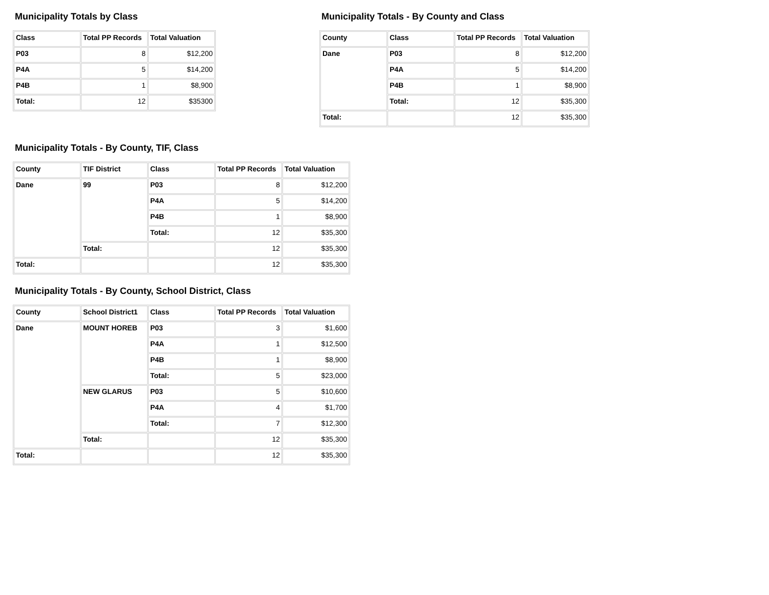Municipality Totals by Class
| Class | Total PP Records | Total Valuation |
| --- | --- | --- |
| P03 | 8 | $12,200 |
| P4A | 5 | $14,200 |
| P4B | 1 | $8,900 |
| Total: | 12 | $35300 |
Municipality Totals - By County and Class
| County | Class | Total PP Records | Total Valuation |
| --- | --- | --- | --- |
| Dane | P03 | 8 | $12,200 |
| | P4A | 5 | $14,200 |
| | P4B | 1 | $8,900 |
| | Total: | 12 | $35,300 |
| Total: | | 12 | $35,300 |
Municipality Totals - By County, TIF, Class
| County | TIF District | Class | Total PP Records | Total Valuation |
| --- | --- | --- | --- | --- |
| Dane | 99 | P03 | 8 | $12,200 |
| | | P4A | 5 | $14,200 |
| | | P4B | 1 | $8,900 |
| | | Total: | 12 | $35,300 |
| | Total: | | 12 | $35,300 |
| Total: | | | 12 | $35,300 |
Municipality Totals - By County, School District, Class
| County | School District1 | Class | Total PP Records | Total Valuation |
| --- | --- | --- | --- | --- |
| Dane | MOUNT HOREB | P03 | 3 | $1,600 |
| | | P4A | 1 | $12,500 |
| | | P4B | 1 | $8,900 |
| | | Total: | 5 | $23,000 |
| | NEW GLARUS | P03 | 5 | $10,600 |
| | | P4A | 4 | $1,700 |
| | | Total: | 7 | $12,300 |
| | Total: | | 12 | $35,300 |
| Total: | | | 12 | $35,300 |